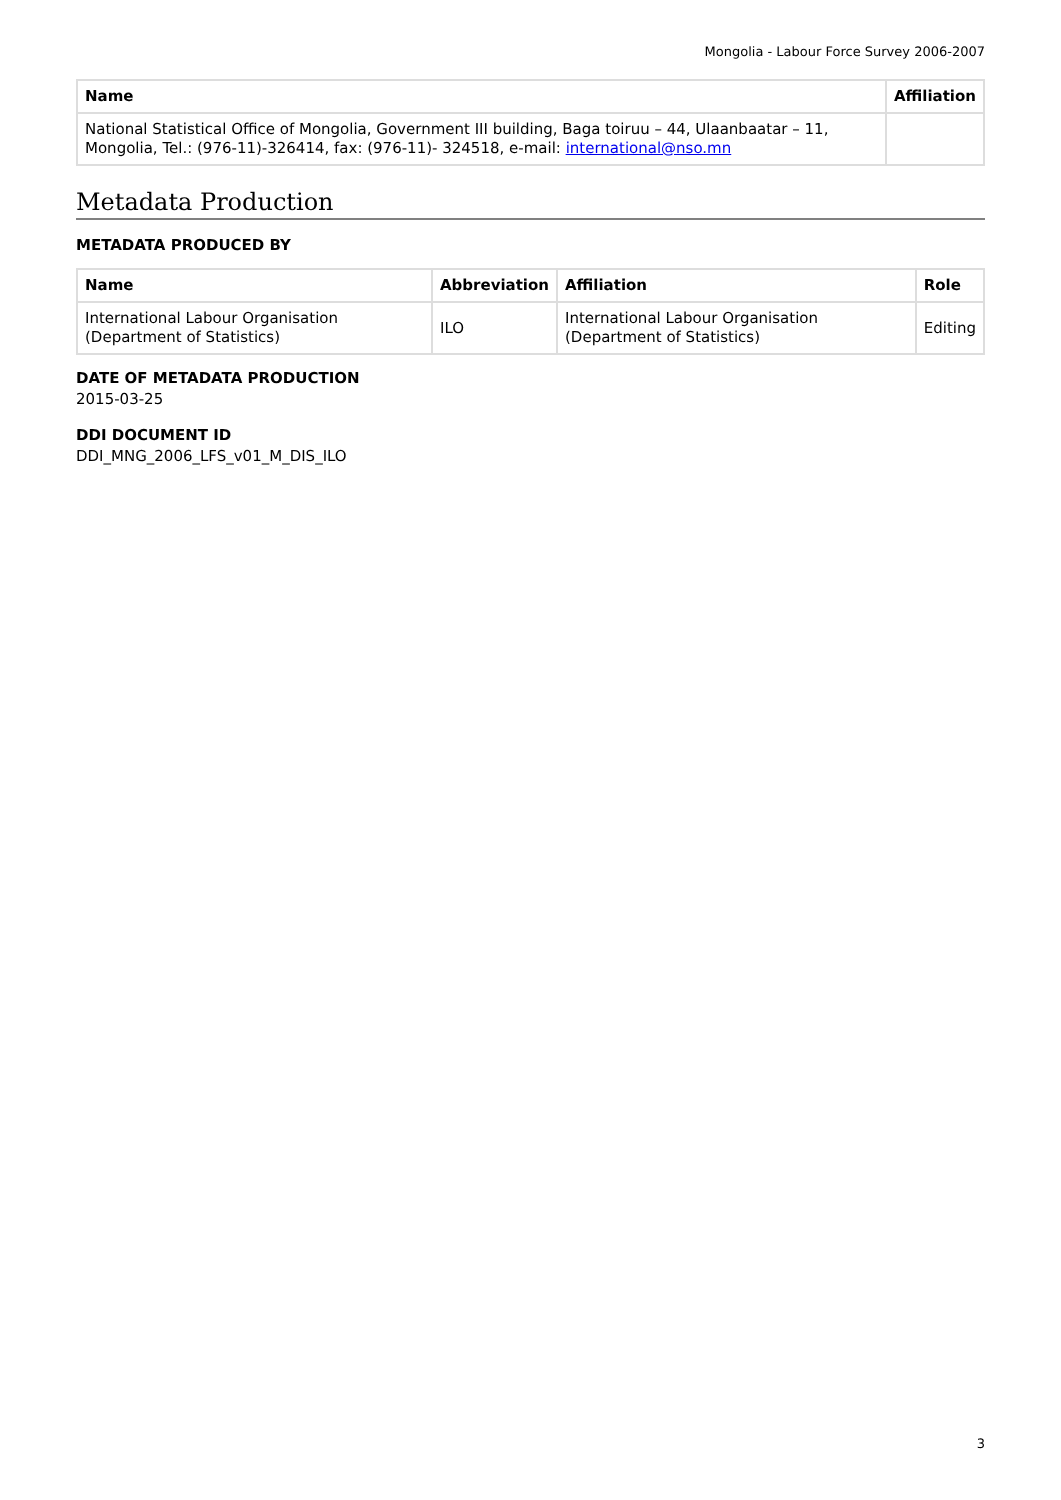Mongolia - Labour Force Survey 2006-2007
| Name | Affiliation |
| --- | --- |
| National Statistical Office of Mongolia, Government III building, Baga toiruu – 44, Ulaanbaatar – 11, Mongolia, Tel.: (976-11)-326414, fax: (976-11)- 324518, e-mail: international@nso.mn | |
Metadata Production
METADATA PRODUCED BY
| Name | Abbreviation | Affiliation | Role |
| --- | --- | --- | --- |
| International Labour Organisation (Department of Statistics) | ILO | International Labour Organisation (Department of Statistics) | Editing |
DATE OF METADATA PRODUCTION
2015-03-25
DDI DOCUMENT ID
DDI_MNG_2006_LFS_v01_M_DIS_ILO
3